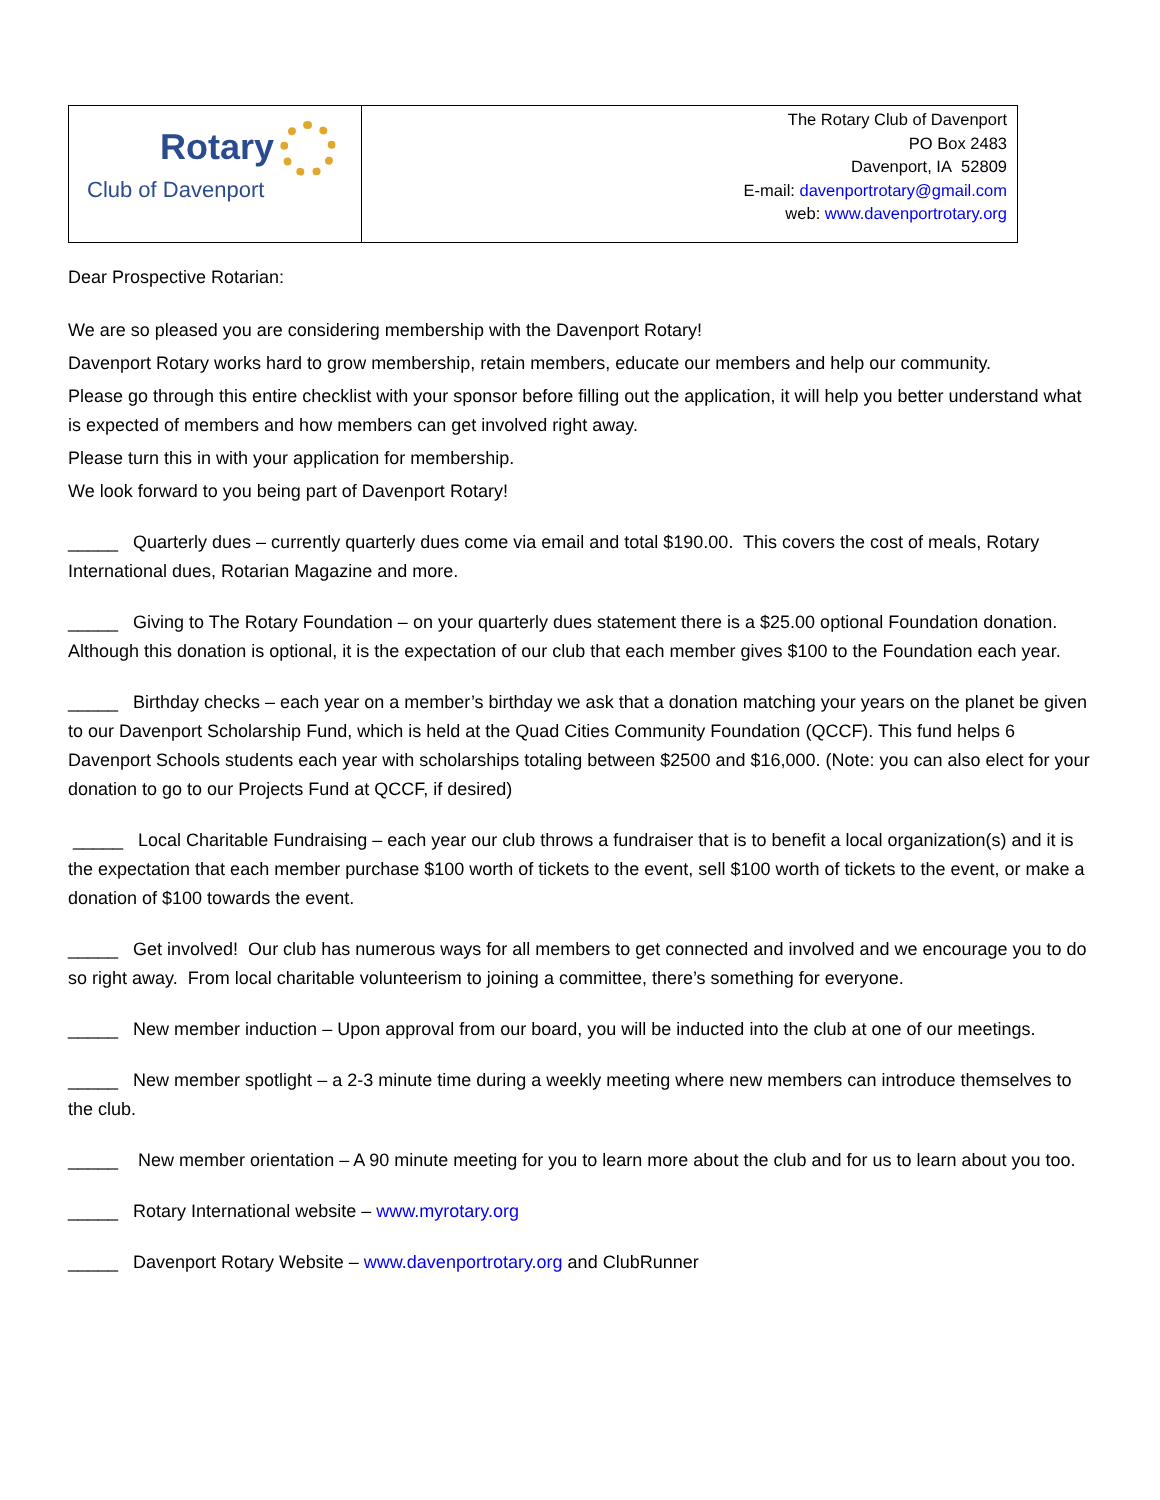| Rotary Club of Davenport | The Rotary Club of Davenport PO Box 2483 Davenport, IA 52809 E-mail: davenportrotary@gmail.com web: www.davenportrotary.org |
Dear Prospective Rotarian:
We are so pleased you are considering membership with the Davenport Rotary!
Davenport Rotary works hard to grow membership, retain members, educate our members and help our community.
Please go through this entire checklist with your sponsor before filling out the application, it will help you better understand what is expected of members and how members can get involved right away.
Please turn this in with your application for membership.
We look forward to you being part of Davenport Rotary!
_____ Quarterly dues – currently quarterly dues come via email and total $190.00. This covers the cost of meals, Rotary International dues, Rotarian Magazine and more.
_____ Giving to The Rotary Foundation – on your quarterly dues statement there is a $25.00 optional Foundation donation. Although this donation is optional, it is the expectation of our club that each member gives $100 to the Foundation each year.
_____ Birthday checks – each year on a member’s birthday we ask that a donation matching your years on the planet be given to our Davenport Scholarship Fund, which is held at the Quad Cities Community Foundation (QCCF). This fund helps 6 Davenport Schools students each year with scholarships totaling between $2500 and $16,000. (Note: you can also elect for your donation to go to our Projects Fund at QCCF, if desired)
_____ Local Charitable Fundraising – each year our club throws a fundraiser that is to benefit a local organization(s) and it is the expectation that each member purchase $100 worth of tickets to the event, sell $100 worth of tickets to the event, or make a donation of $100 towards the event.
_____ Get involved! Our club has numerous ways for all members to get connected and involved and we encourage you to do so right away. From local charitable volunteerism to joining a committee, there’s something for everyone.
_____ New member induction – Upon approval from our board, you will be inducted into the club at one of our meetings.
_____ New member spotlight – a 2-3 minute time during a weekly meeting where new members can introduce themselves to the club.
_____ New member orientation – A 90 minute meeting for you to learn more about the club and for us to learn about you too.
_____ Rotary International website – www.myrotary.org
_____ Davenport Rotary Website – www.davenportrotary.org and ClubRunner